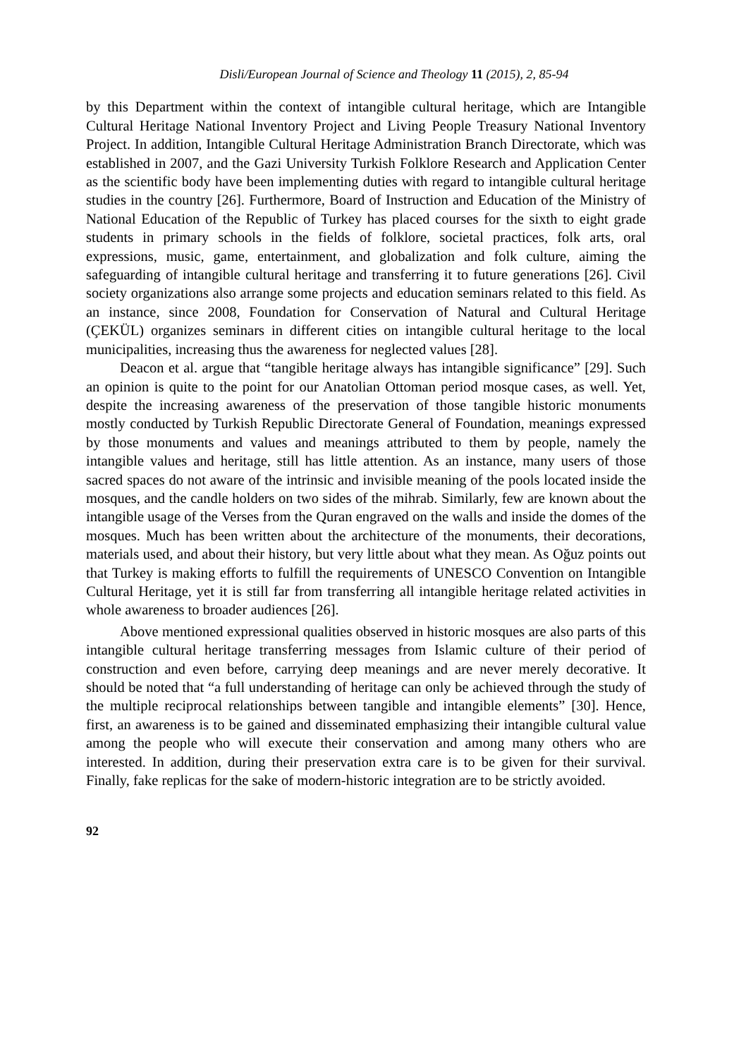Disli/European Journal of Science and Theology 11 (2015), 2, 85-94
by this Department within the context of intangible cultural heritage, which are Intangible Cultural Heritage National Inventory Project and Living People Treasury National Inventory Project. In addition, Intangible Cultural Heritage Administration Branch Directorate, which was established in 2007, and the Gazi University Turkish Folklore Research and Application Center as the scientific body have been implementing duties with regard to intangible cultural heritage studies in the country [26]. Furthermore, Board of Instruction and Education of the Ministry of National Education of the Republic of Turkey has placed courses for the sixth to eight grade students in primary schools in the fields of folklore, societal practices, folk arts, oral expressions, music, game, entertainment, and globalization and folk culture, aiming the safeguarding of intangible cultural heritage and transferring it to future generations [26]. Civil society organizations also arrange some projects and education seminars related to this field. As an instance, since 2008, Foundation for Conservation of Natural and Cultural Heritage (ÇEKÜL) organizes seminars in different cities on intangible cultural heritage to the local municipalities, increasing thus the awareness for neglected values [28].
Deacon et al. argue that “tangible heritage always has intangible significance” [29]. Such an opinion is quite to the point for our Anatolian Ottoman period mosque cases, as well. Yet, despite the increasing awareness of the preservation of those tangible historic monuments mostly conducted by Turkish Republic Directorate General of Foundation, meanings expressed by those monuments and values and meanings attributed to them by people, namely the intangible values and heritage, still has little attention. As an instance, many users of those sacred spaces do not aware of the intrinsic and invisible meaning of the pools located inside the mosques, and the candle holders on two sides of the mihrab. Similarly, few are known about the intangible usage of the Verses from the Quran engraved on the walls and inside the domes of the mosques. Much has been written about the architecture of the monuments, their decorations, materials used, and about their history, but very little about what they mean. As Oğuz points out that Turkey is making efforts to fulfill the requirements of UNESCO Convention on Intangible Cultural Heritage, yet it is still far from transferring all intangible heritage related activities in whole awareness to broader audiences [26].
Above mentioned expressional qualities observed in historic mosques are also parts of this intangible cultural heritage transferring messages from Islamic culture of their period of construction and even before, carrying deep meanings and are never merely decorative. It should be noted that “a full understanding of heritage can only be achieved through the study of the multiple reciprocal relationships between tangible and intangible elements” [30]. Hence, first, an awareness is to be gained and disseminated emphasizing their intangible cultural value among the people who will execute their conservation and among many others who are interested. In addition, during their preservation extra care is to be given for their survival. Finally, fake replicas for the sake of modern-historic integration are to be strictly avoided.
92